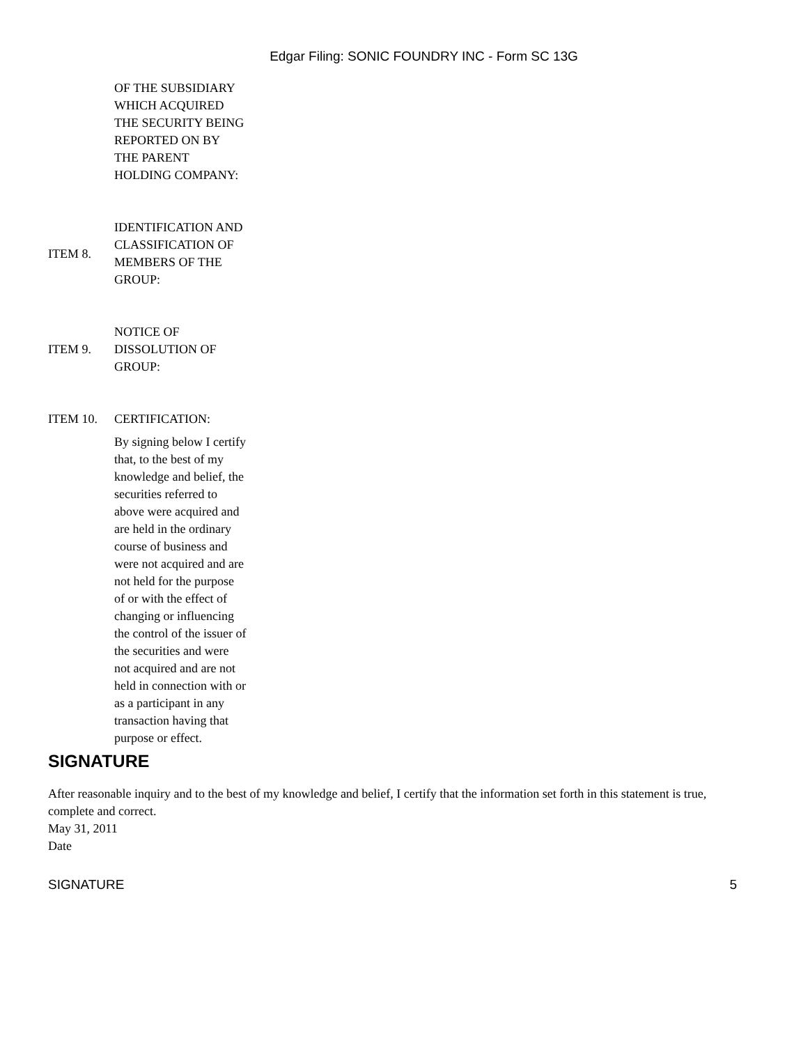Edgar Filing: SONIC FOUNDRY INC - Form SC 13G
| | OF THE SUBSIDIARY WHICH ACQUIRED THE SECURITY BEING REPORTED ON BY THE PARENT HOLDING COMPANY: |
| ITEM 8. | IDENTIFICATION AND CLASSIFICATION OF MEMBERS OF THE GROUP: |
| ITEM 9. | NOTICE OF DISSOLUTION OF GROUP: |
| ITEM 10. | CERTIFICATION: |
| | By signing below I certify that, to the best of my knowledge and belief, the securities referred to above were acquired and are held in the ordinary course of business and were not acquired and are not held for the purpose of or with the effect of changing or influencing the control of the issuer of the securities and were not acquired and are not held in connection with or as a participant in any transaction having that purpose or effect. |
SIGNATURE
After reasonable inquiry and to the best of my knowledge and belief, I certify that the information set forth in this statement is true, complete and correct.
May 31, 2011
Date
SIGNATURE 5